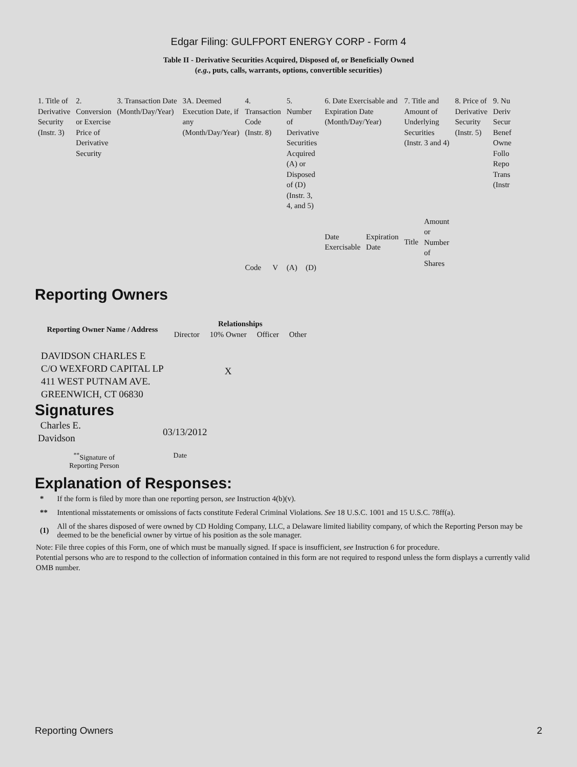Edgar Filing: GULFPORT ENERGY CORP - Form 4
Table II - Derivative Securities Acquired, Disposed of, or Beneficially Owned
(e.g., puts, calls, warrants, options, convertible securities)
| 1. Title of Derivative Security (Instr. 3) | 2. Conversion or Exercise Price of Derivative Security | 3. Transaction Date (Month/Day/Year) | 3A. Deemed Execution Date, if any (Month/Day/Year) | 4. Transaction Code (Instr. 8) | | 5. Number of Derivative Securities Acquired (A) or Disposed of (D) (Instr. 3, 4, and 5) | | 6. Date Exercisable and Expiration Date (Month/Day/Year) | | 7. Title and Amount of Underlying Securities (Instr. 3 and 4) | | 8. Price of Derivative Security (Instr. 5) | 9. Nu Deriv Secur Benef Owne Follo Repo Trans (Instr |
| | | | | Code | V | (A) | (D) | Date Exercisable | Expiration Date | Title | Amount or Number of Shares | | |
Reporting Owners
| Reporting Owner Name / Address | Relationships | | | |
| --- | --- | --- | --- | --- |
| | Director | 10% Owner | Officer | Other |
| DAVIDSON CHARLES E C/O WEXFORD CAPITAL LP 411 WEST PUTNAM AVE. GREENWICH, CT 06830 | | X | | |
Signatures
| Charles E. Davidson | 03/13/2012 |
| <sup>**</sup> Signature of Reporting Person | Date |
Explanation of Responses:
| * | If the form is filed by more than one reporting person, see Instruction 4(b)(v). |
| ** | Intentional misstatements or omissions of facts constitute Federal Criminal Violations. See 18 U.S.C. 1001 and 15 U.S.C. 78ff(a). |
| (1) | All of the shares disposed of were owned by CD Holding Company, LLC, a Delaware limited liability company, of which the Reporting Person may be deemed to be the beneficial owner by virtue of his position as the sole manager. |
Note: File three copies of this Form, one of which must be manually signed. If space is insufficient, see Instruction 6 for procedure.
Potential persons who are to respond to the collection of information contained in this form are not required to respond unless the form displays a currently valid OMB number.
Reporting Owners 2